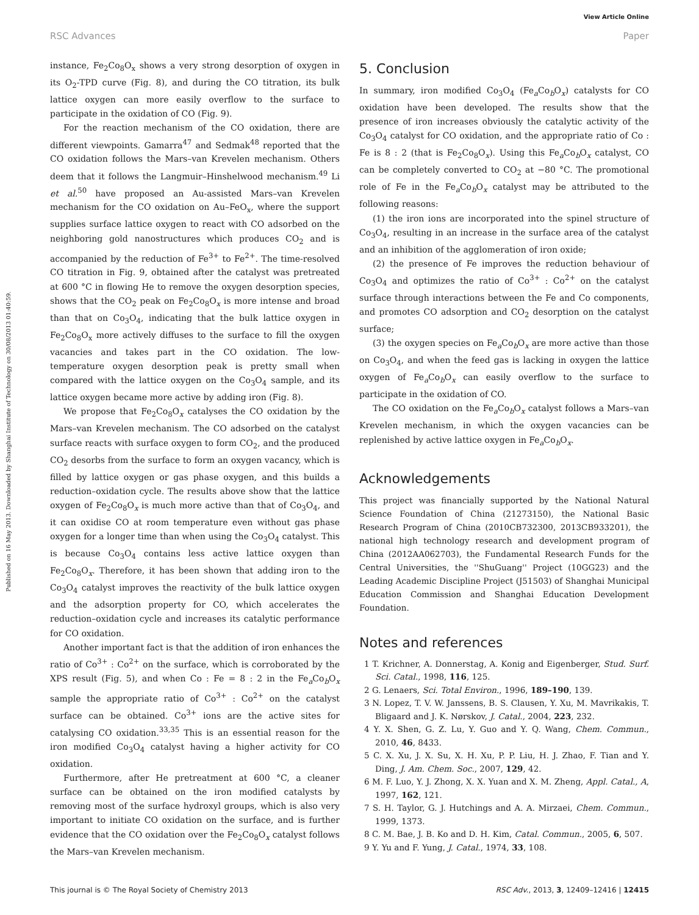View Article Online
RSC Advances Paper
Published on 16 May 2013. Downloaded by Shanghai Institute of Technology on 30/08/2013 01:40:59.
instance, Fe<sub>2</sub>Co<sub>8</sub>O<sub>x</sub> shows a very strong desorption of oxygen in its O<sub>2</sub>-TPD curve (Fig. 8), and during the CO titration, its bulk lattice oxygen can more easily overflow to the surface to participate in the oxidation of CO (Fig. 9).
For the reaction mechanism of the CO oxidation, there are different viewpoints. Gamarra<sup>47</sup> and Sedmak<sup>48</sup> reported that the CO oxidation follows the Mars–van Krevelen mechanism. Others deem that it follows the Langmuir–Hinshelwood mechanism.<sup>49</sup> Li et al.<sup>50</sup> have proposed an Au-assisted Mars–van Krevelen mechanism for the CO oxidation on Au–FeO<sub>x</sub>, where the support supplies surface lattice oxygen to react with CO adsorbed on the neighboring gold nanostructures which produces CO<sub>2</sub> and is accompanied by the reduction of Fe<sup>3+</sup> to Fe<sup>2+</sup>. The time-resolved CO titration in Fig. 9, obtained after the catalyst was pretreated at 600 °C in flowing He to remove the oxygen desorption species, shows that the CO<sub>2</sub> peak on Fe<sub>2</sub>Co<sub>8</sub>O<sub>x</sub> is more intense and broad than that on Co<sub>3</sub>O<sub>4</sub>, indicating that the bulk lattice oxygen in Fe<sub>2</sub>Co<sub>8</sub>O<sub>x</sub> more actively diffuses to the surface to fill the oxygen vacancies and takes part in the CO oxidation. The low-temperature oxygen desorption peak is pretty small when compared with the lattice oxygen on the Co<sub>3</sub>O<sub>4</sub> sample, and its lattice oxygen became more active by adding iron (Fig. 8).
We propose that Fe<sub>2</sub>Co<sub>8</sub>O<sub>x</sub> catalyses the CO oxidation by the Mars–van Krevelen mechanism. The CO adsorbed on the catalyst surface reacts with surface oxygen to form CO<sub>2</sub>, and the produced CO<sub>2</sub> desorbs from the surface to form an oxygen vacancy, which is filled by lattice oxygen or gas phase oxygen, and this builds a reduction–oxidation cycle. The results above show that the lattice oxygen of Fe<sub>2</sub>Co<sub>8</sub>O<sub>x</sub> is much more active than that of Co<sub>3</sub>O<sub>4</sub>, and it can oxidise CO at room temperature even without gas phase oxygen for a longer time than when using the Co<sub>3</sub>O<sub>4</sub> catalyst. This is because Co<sub>3</sub>O<sub>4</sub> contains less active lattice oxygen than Fe<sub>2</sub>Co<sub>8</sub>O<sub>x</sub>. Therefore, it has been shown that adding iron to the Co<sub>3</sub>O<sub>4</sub> catalyst improves the reactivity of the bulk lattice oxygen and the adsorption property for CO, which accelerates the reduction–oxidation cycle and increases its catalytic performance for CO oxidation.
Another important fact is that the addition of iron enhances the ratio of Co<sup>3+</sup> : Co<sup>2+</sup> on the surface, which is corroborated by the XPS result (Fig. 5), and when Co : Fe = 8 : 2 in the Fe<sub>a</sub>Co<sub>b</sub>O<sub>x</sub> sample the appropriate ratio of Co<sup>3+</sup> : Co<sup>2+</sup> on the catalyst surface can be obtained. Co<sup>3+</sup> ions are the active sites for catalysing CO oxidation.<sup>33,35</sup> This is an essential reason for the iron modified Co<sub>3</sub>O<sub>4</sub> catalyst having a higher activity for CO oxidation.
Furthermore, after He pretreatment at 600 °C, a cleaner surface can be obtained on the iron modified catalysts by removing most of the surface hydroxyl groups, which is also very important to initiate CO oxidation on the surface, and is further evidence that the CO oxidation over the Fe<sub>2</sub>Co<sub>8</sub>O<sub>x</sub> catalyst follows the Mars–van Krevelen mechanism.
5. Conclusion
In summary, iron modified Co<sub>3</sub>O<sub>4</sub> (Fe<sub>a</sub>Co<sub>b</sub>O<sub>x</sub>) catalysts for CO oxidation have been developed. The results show that the presence of iron increases obviously the catalytic activity of the Co<sub>3</sub>O<sub>4</sub> catalyst for CO oxidation, and the appropriate ratio of Co : Fe is 8 : 2 (that is Fe<sub>2</sub>Co<sub>8</sub>O<sub>x</sub>). Using this Fe<sub>a</sub>Co<sub>b</sub>O<sub>x</sub> catalyst, CO can be completely converted to CO<sub>2</sub> at −80 °C. The promotional role of Fe in the Fe<sub>a</sub>Co<sub>b</sub>O<sub>x</sub> catalyst may be attributed to the following reasons:
(1) the iron ions are incorporated into the spinel structure of Co<sub>3</sub>O<sub>4</sub>, resulting in an increase in the surface area of the catalyst and an inhibition of the agglomeration of iron oxide;
(2) the presence of Fe improves the reduction behaviour of Co<sub>3</sub>O<sub>4</sub> and optimizes the ratio of Co<sup>3+</sup> : Co<sup>2+</sup> on the catalyst surface through interactions between the Fe and Co components, and promotes CO adsorption and CO<sub>2</sub> desorption on the catalyst surface;
(3) the oxygen species on Fe<sub>a</sub>Co<sub>b</sub>O<sub>x</sub> are more active than those on Co<sub>3</sub>O<sub>4</sub>, and when the feed gas is lacking in oxygen the lattice oxygen of Fe<sub>a</sub>Co<sub>b</sub>O<sub>x</sub> can easily overflow to the surface to participate in the oxidation of CO.
The CO oxidation on the Fe<sub>a</sub>Co<sub>b</sub>O<sub>x</sub> catalyst follows a Mars–van Krevelen mechanism, in which the oxygen vacancies can be replenished by active lattice oxygen in Fe<sub>a</sub>Co<sub>b</sub>O<sub>x</sub>.
Acknowledgements
This project was financially supported by the National Natural Science Foundation of China (21273150), the National Basic Research Program of China (2010CB732300, 2013CB933201), the national high technology research and development program of China (2012AA062703), the Fundamental Research Funds for the Central Universities, the ''ShuGuang'' Project (10GG23) and the Leading Academic Discipline Project (J51503) of Shanghai Municipal Education Commission and Shanghai Education Development Foundation.
Notes and references
1 T. Krichner, A. Donnerstag, A. Konig and Eigenberger, Stud. Surf. Sci. Catal., 1998, 116, 125.
2 G. Lenaers, Sci. Total Environ., 1996, 189–190, 139.
3 N. Lopez, T. V. W. Janssens, B. S. Clausen, Y. Xu, M. Mavrikakis, T. Bligaard and J. K. Nørskov, J. Catal., 2004, 223, 232.
4 Y. X. Shen, G. Z. Lu, Y. Guo and Y. Q. Wang, Chem. Commun., 2010, 46, 8433.
5 C. X. Xu, J. X. Su, X. H. Xu, P. P. Liu, H. J. Zhao, F. Tian and Y. Ding, J. Am. Chem. Soc., 2007, 129, 42.
6 M. F. Luo, Y. J. Zhong, X. X. Yuan and X. M. Zheng, Appl. Catal., A, 1997, 162, 121.
7 S. H. Taylor, G. J. Hutchings and A. A. Mirzaei, Chem. Commun., 1999, 1373.
8 C. M. Bae, J. B. Ko and D. H. Kim, Catal. Commun., 2005, 6, 507.
9 Y. Yu and F. Yung, J. Catal., 1974, 33, 108.
This journal is © The Royal Society of Chemistry 2013 RSC Adv., 2013, 3, 12409–12416 | 12415